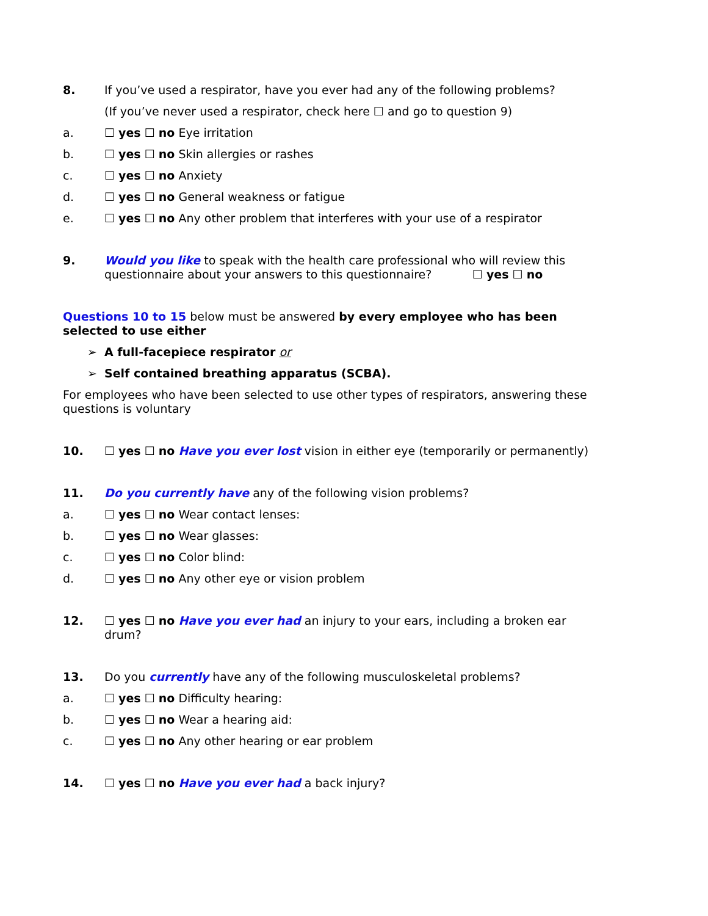8. If you’ve used a respirator, have you ever had any of the following problems?
(If you’ve never used a respirator, check here ☐ and go to question 9)
a. ☐ yes ☐ no Eye irritation
b. ☐ yes ☐ no Skin allergies or rashes
c. ☐ yes ☐ no Anxiety
d. ☐ yes ☐ no General weakness or fatigue
e. ☐ yes ☐ no Any other problem that interferes with your use of a respirator
9. Would you like to speak with the health care professional who will review this questionnaire about your answers to this questionnaire? ☐ yes ☐ no
Questions 10 to 15 below must be answered by every employee who has been selected to use either
➢ A full-facepiece respirator or
➢ Self contained breathing apparatus (SCBA).
For employees who have been selected to use other types of respirators, answering these questions is voluntary
10. ☐ yes ☐ no Have you ever lost vision in either eye (temporarily or permanently)
11. Do you currently have any of the following vision problems?
a. ☐ yes ☐ no Wear contact lenses:
b. ☐ yes ☐ no Wear glasses:
c. ☐ yes ☐ no Color blind:
d. ☐ yes ☐ no Any other eye or vision problem
12. ☐ yes ☐ no Have you ever had an injury to your ears, including a broken ear drum?
13. Do you currently have any of the following musculoskeletal problems?
a. ☐ yes ☐ no Difficulty hearing:
b. ☐ yes ☐ no Wear a hearing aid:
c. ☐ yes ☐ no Any other hearing or ear problem
14. ☐ yes ☐ no Have you ever had a back injury?